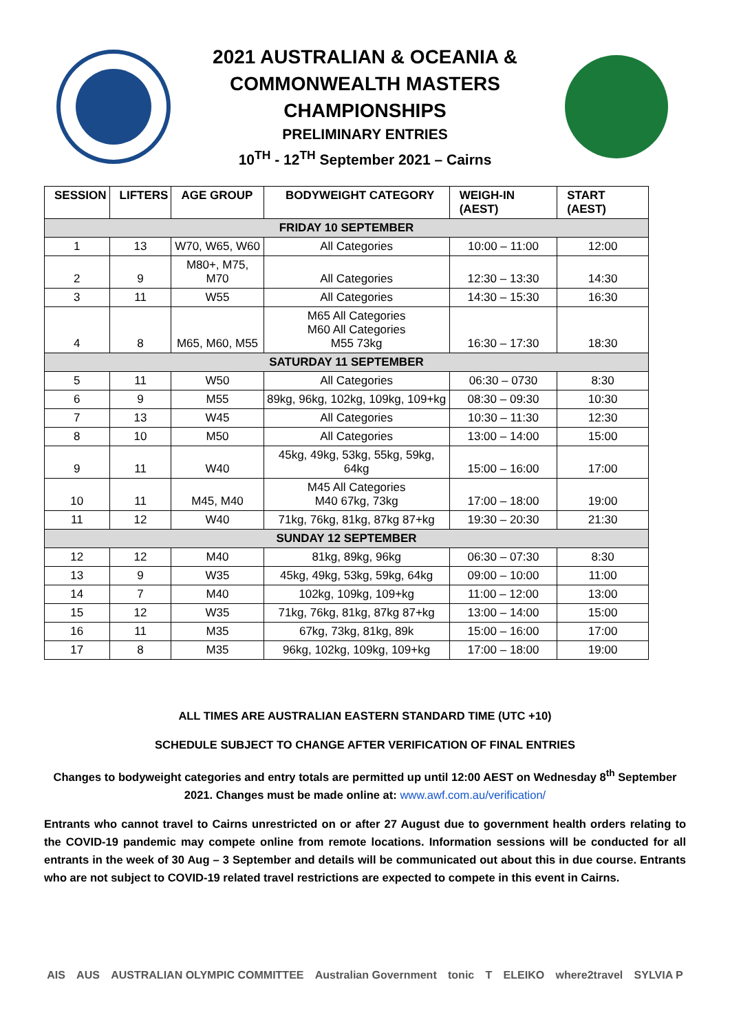2021 AUSTRALIAN & OCEANIA &
COMMONWEALTH MASTERS
CHAMPIONSHIPS
PRELIMINARY ENTRIES
10<sup>TH</sup> - 12<sup>TH</sup> September 2021 – Cairns
| SESSION | LIFTERS | AGE GROUP | BODYWEIGHT CATEGORY | WEIGH-IN (AEST) | START (AEST) |
| --- | --- | --- | --- | --- | --- |
| FRIDAY 10 SEPTEMBER | | | | | |
| 1 | 13 | W70, W65, W60 | All Categories | 10:00 – 11:00 | 12:00 |
| 2 | 9 | M80+, M75, M70 | All Categories | 12:30 – 13:30 | 14:30 |
| 3 | 11 | W55 | All Categories | 14:30 – 15:30 | 16:30 |
| 4 | 8 | M65, M60, M55 | M65 All Categories M60 All Categories M55 73kg | 16:30 – 17:30 | 18:30 |
| SATURDAY 11 SEPTEMBER | | | | | |
| 5 | 11 | W50 | All Categories | 06:30 – 0730 | 8:30 |
| 6 | 9 | M55 | 89kg, 96kg, 102kg, 109kg, 109+kg | 08:30 – 09:30 | 10:30 |
| 7 | 13 | W45 | All Categories | 10:30 – 11:30 | 12:30 |
| 8 | 10 | M50 | All Categories | 13:00 – 14:00 | 15:00 |
| 9 | 11 | W40 | 45kg, 49kg, 53kg, 55kg, 59kg, 64kg | 15:00 – 16:00 | 17:00 |
| 10 | 11 | M45, M40 | M45 All Categories M40 67kg, 73kg | 17:00 – 18:00 | 19:00 |
| 11 | 12 | W40 | 71kg, 76kg, 81kg, 87kg 87+kg | 19:30 – 20:30 | 21:30 |
| SUNDAY 12 SEPTEMBER | | | | | |
| 12 | 12 | M40 | 81kg, 89kg, 96kg | 06:30 – 07:30 | 8:30 |
| 13 | 9 | W35 | 45kg, 49kg, 53kg, 59kg, 64kg | 09:00 – 10:00 | 11:00 |
| 14 | 7 | M40 | 102kg, 109kg, 109+kg | 11:00 – 12:00 | 13:00 |
| 15 | 12 | W35 | 71kg, 76kg, 81kg, 87kg 87+kg | 13:00 – 14:00 | 15:00 |
| 16 | 11 | M35 | 67kg, 73kg, 81kg, 89k | 15:00 – 16:00 | 17:00 |
| 17 | 8 | M35 | 96kg, 102kg, 109kg, 109+kg | 17:00 – 18:00 | 19:00 |
ALL TIMES ARE AUSTRALIAN EASTERN STANDARD TIME (UTC +10)
SCHEDULE SUBJECT TO CHANGE AFTER VERIFICATION OF FINAL ENTRIES
Changes to bodyweight categories and entry totals are permitted up until 12:00 AEST on Wednesday 8<sup>th</sup> September 2021. Changes must be made online at: www.awf.com.au/verification/
Entrants who cannot travel to Cairns unrestricted on or after 27 August due to government health orders relating to the COVID-19 pandemic may compete online from remote locations. Information sessions will be conducted for all entrants in the week of 30 Aug – 3 September and details will be communicated out about this in due course. Entrants who are not subject to COVID-19 related travel restrictions are expected to compete in this event in Cairns.
AIS AUS AUSTRALIAN OLYMPIC COMMITTEE Australian Government tonic T ELEIKO where2travel SYLVIA P